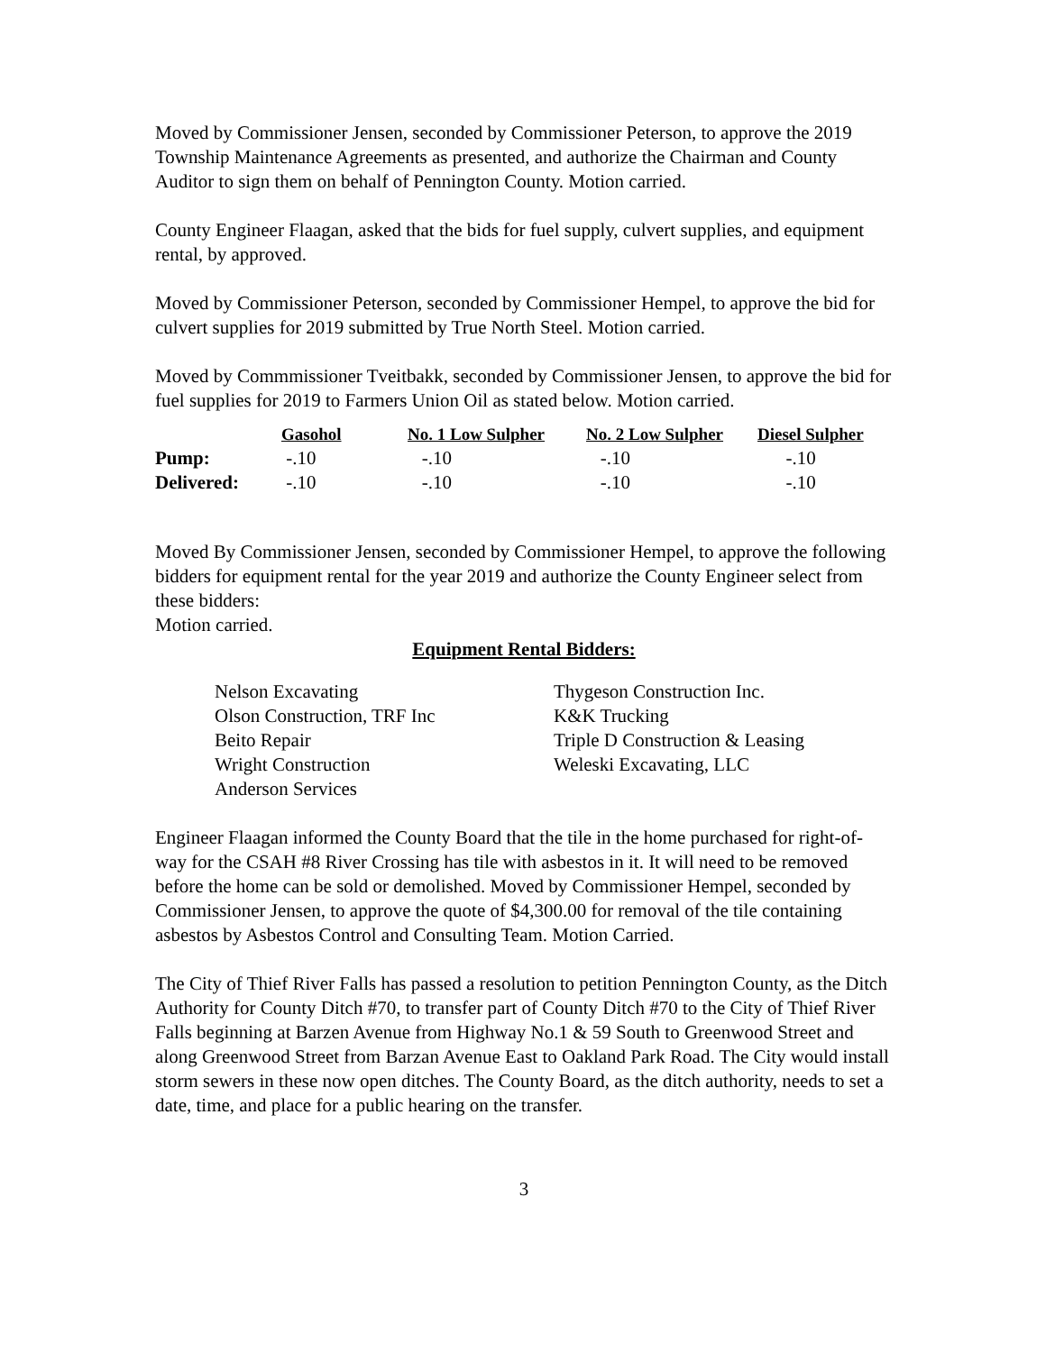Moved by Commissioner Jensen, seconded by Commissioner Peterson, to approve the 2019 Township Maintenance Agreements as presented, and authorize the Chairman and County Auditor to sign them on behalf of Pennington County. Motion carried.
County Engineer Flaagan, asked that the bids for fuel supply, culvert supplies, and equipment rental, by approved.
Moved by Commissioner Peterson, seconded by Commissioner Hempel, to approve the bid for culvert supplies for 2019 submitted by True North Steel. Motion carried.
Moved by Commmissioner Tveitbakk, seconded by Commissioner Jensen, to approve the bid for fuel supplies for 2019 to Farmers Union Oil as stated below. Motion carried.
| | Gasohol | No. 1 Low Sulpher | No. 2 Low Sulpher | Diesel Sulpher |
| --- | --- | --- | --- | --- |
| Pump: | -.10 | -.10 | -.10 | -.10 |
| Delivered: | -.10 | -.10 | -.10 | -.10 |
Moved By Commissioner Jensen, seconded by Commissioner Hempel, to approve the following bidders for equipment rental for the year 2019 and authorize the County Engineer select from these bidders:
Motion carried.
Equipment Rental Bidders:
Nelson Excavating
Olson Construction, TRF Inc
Beito Repair
Wright Construction
Anderson Services
Thygeson Construction Inc.
K&K Trucking
Triple D Construction & Leasing
Weleski Excavating, LLC
Engineer Flaagan informed the County Board that the tile in the home purchased for right-of-way for the CSAH #8 River Crossing has tile with asbestos in it. It will need to be removed before the home can be sold or demolished. Moved by Commissioner Hempel, seconded by Commissioner Jensen, to approve the quote of $4,300.00 for removal of the tile containing asbestos by Asbestos Control and Consulting Team. Motion Carried.
The City of Thief River Falls has passed a resolution to petition Pennington County, as the Ditch Authority for County Ditch #70, to transfer part of County Ditch #70 to the City of Thief River Falls beginning at Barzen Avenue from Highway No.1 & 59 South to Greenwood Street and along Greenwood Street from Barzan Avenue East to Oakland Park Road. The City would install storm sewers in these now open ditches. The County Board, as the ditch authority, needs to set a date, time, and place for a public hearing on the transfer.
3